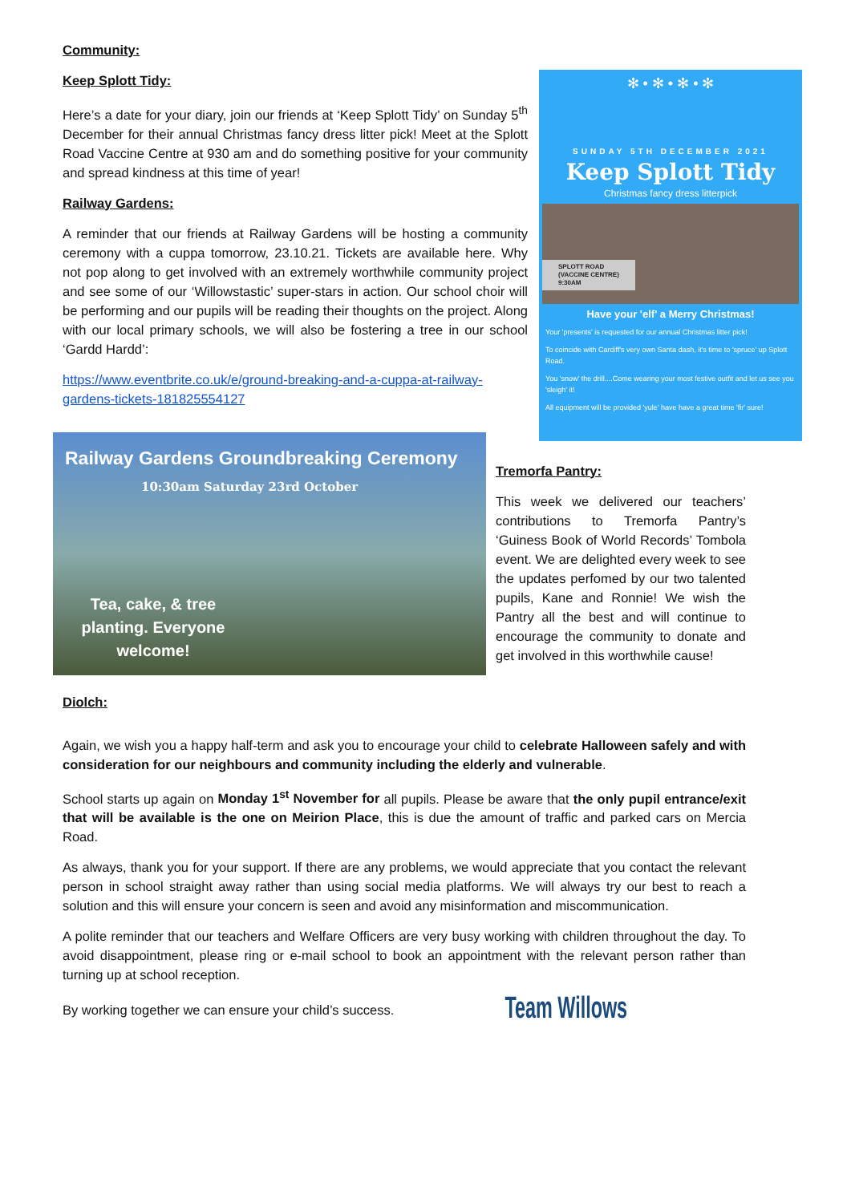Community:
Keep Splott Tidy:
Here’s a date for your diary, join our friends at ‘Keep Splott Tidy’ on Sunday 5<sup>th</sup> December for their annual Christmas fancy dress litter pick! Meet at the Splott Road Vaccine Centre at 930 am and do something positive for your community and spread kindness at this time of year!
Railway Gardens:
A reminder that our friends at Railway Gardens will be hosting a community ceremony with a cuppa tomorrow, 23.10.21. Tickets are available here. Why not pop along to get involved with an extremely worthwhile community project and see some of our ‘Willowstastic’ super-stars in action. Our school choir will be performing and our pupils will be reading their thoughts on the project. Along with our local primary schools, we will also be fostering a tree in our school ‘Gardd Hardd’:
https://www.eventbrite.co.uk/e/ground-breaking-and-a-cuppa-at-railway-gardens-tickets-181825554127
✻ • ✻ • ✻ • ✻
SUNDAY 5TH DECEMBER 2021
Keep Splott Tidy
Christmas fancy dress litterpick
SPLOTT ROAD
(VACCINE CENTRE)
9:30AM
Have your 'elf' a Merry Christmas!
Your 'presents' is requested for our annual Christmas litter pick!
To coincide with Cardiff's very own Santa dash, it's time to 'spruce' up Splott Road.
You 'snow' the drill....Come wearing your most festive outfit and let us see you 'sleigh' it!
All equipment will be provided 'yule' have have a great time 'fir' sure!
Railway Gardens Groundbreaking Ceremony
10:30am Saturday 23rd October
Tea, cake, & tree planting. Everyone welcome!
Tremorfa Pantry:
This week we delivered our teachers’ contributions to Tremorfa Pantry’s ‘Guiness Book of World Records’ Tombola event. We are delighted every week to see the updates perfomed by our two talented pupils, Kane and Ronnie! We wish the Pantry all the best and will continue to encourage the community to donate and get involved in this worthwhile cause!
Diolch:
Again, we wish you a happy half-term and ask you to encourage your child to celebrate Halloween safely and with consideration for our neighbours and community including the elderly and vulnerable.
School starts up again on Monday 1<sup>st</sup> November for all pupils. Please be aware that the only pupil entrance/exit that will be available is the one on Meirion Place, this is due the amount of traffic and parked cars on Mercia Road.
As always, thank you for your support. If there are any problems, we would appreciate that you contact the relevant person in school straight away rather than using social media platforms. We will always try our best to reach a solution and this will ensure your concern is seen and avoid any misinformation and miscommunication.
A polite reminder that our teachers and Welfare Officers are very busy working with children throughout the day. To avoid disappointment, please ring or e-mail school to book an appointment with the relevant person rather than turning up at school reception.
By working together we can ensure your child’s success. Team Willows